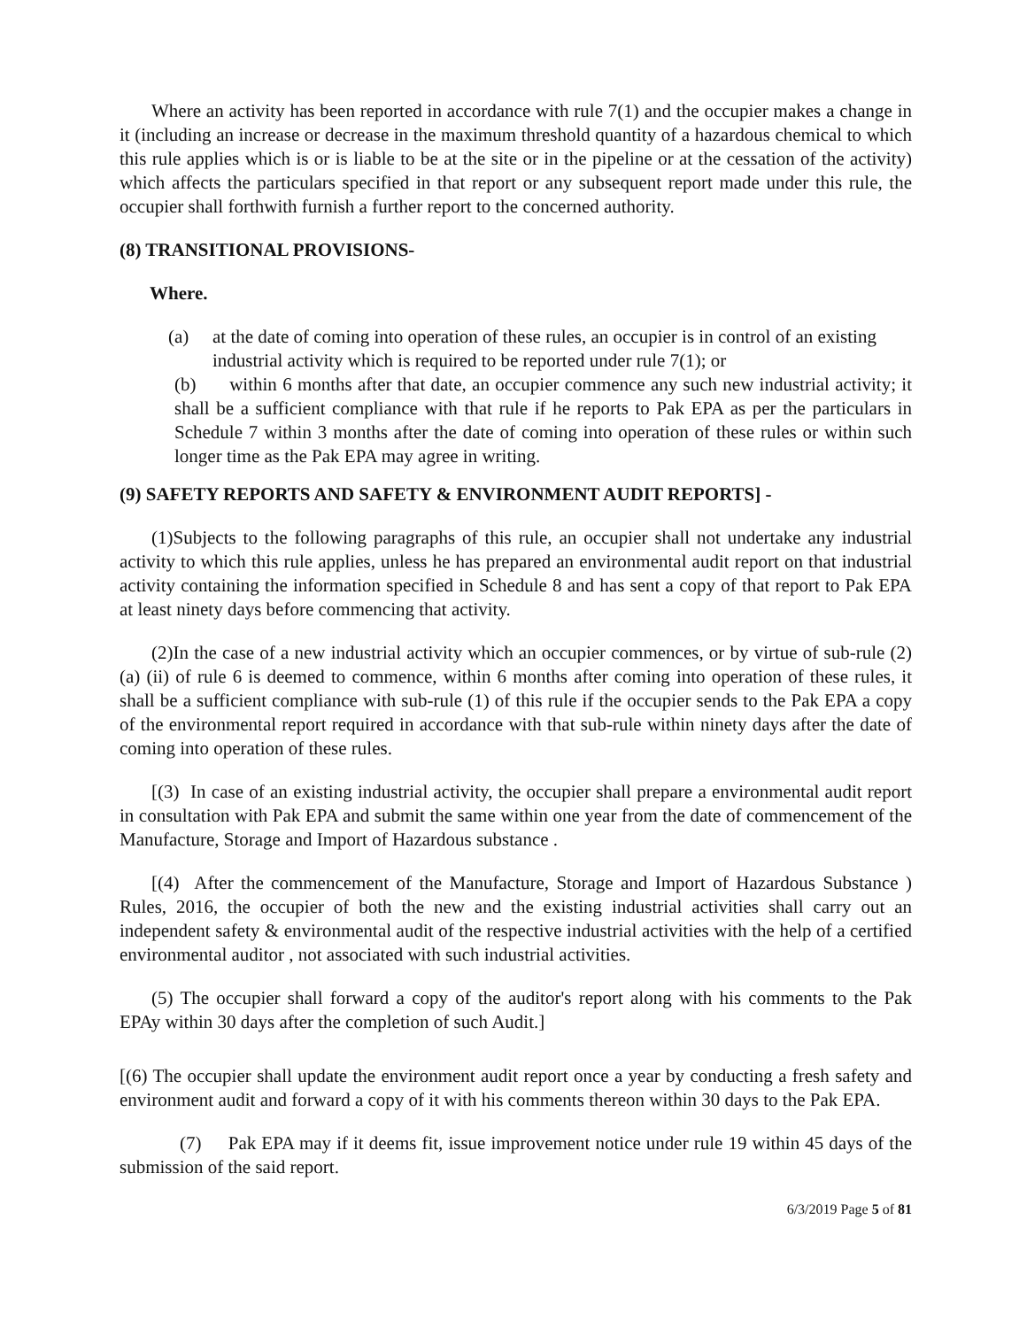Where an activity has been reported in accordance with rule 7(1) and the occupier makes a change in it (including an increase or decrease in the maximum threshold quantity of a hazardous chemical to which this rule applies which is or is liable to be at the site or in the pipeline or at the cessation of the activity) which affects the particulars specified in that report or any subsequent report made under this rule, the occupier shall forthwith furnish a further report to the concerned authority.
(8) TRANSITIONAL PROVISIONS-
Where.
(a) at the date of coming into operation of these rules, an occupier is in control of an existing industrial activity which is required to be reported under rule 7(1); or
(b) within 6 months after that date, an occupier commence any such new industrial activity; it shall be a sufficient compliance with that rule if he reports to Pak EPA as per the particulars in Schedule 7 within 3 months after the date of coming into operation of these rules or within such longer time as the Pak EPA may agree in writing.
(9) SAFETY REPORTS AND SAFETY & ENVIRONMENT AUDIT REPORTS] -
(1)Subjects to the following paragraphs of this rule, an occupier shall not undertake any industrial activity to which this rule applies, unless he has prepared an environmental audit report on that industrial activity containing the information specified in Schedule 8 and has sent a copy of that report to Pak EPA at least ninety days before commencing that activity.
(2)In the case of a new industrial activity which an occupier commences, or by virtue of sub-rule (2) (a) (ii) of rule 6 is deemed to commence, within 6 months after coming into operation of these rules, it shall be a sufficient compliance with sub-rule (1) of this rule if the occupier sends to the Pak EPA a copy of the environmental report required in accordance with that sub-rule within ninety days after the date of coming into operation of these rules.
[(3) In case of an existing industrial activity, the occupier shall prepare a environmental audit report in consultation with Pak EPA and submit the same within one year from the date of commencement of the Manufacture, Storage and Import of Hazardous substance .
[(4) After the commencement of the Manufacture, Storage and Import of Hazardous Substance ) Rules, 2016, the occupier of both the new and the existing industrial activities shall carry out an independent safety & environmental audit of the respective industrial activities with the help of a certified environmental auditor , not associated with such industrial activities.
(5) The occupier shall forward a copy of the auditor's report along with his comments to the Pak EPAy within 30 days after the completion of such Audit.]
[(6) The occupier shall update the environment audit report once a year by conducting a fresh safety and environment audit and forward a copy of it with his comments thereon within 30 days to the Pak EPA.
(7) Pak EPA may if it deems fit, issue improvement notice under rule 19 within 45 days of the submission of the said report.
6/3/2019 Page 5 of 81